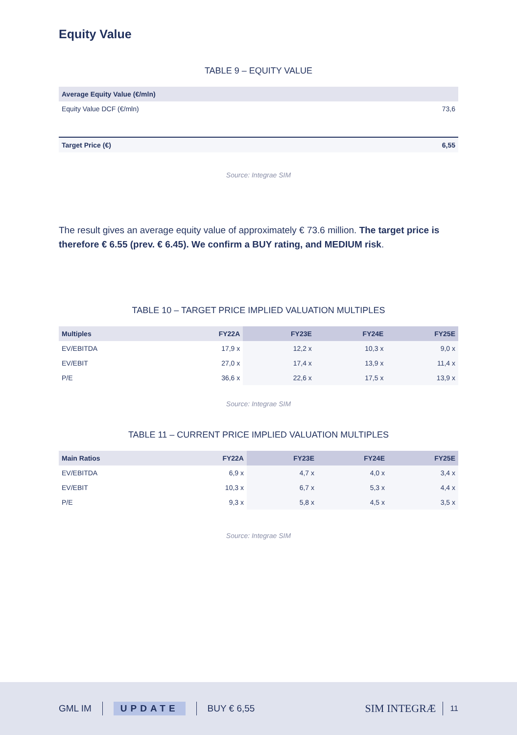Equity Value
TABLE 9 – EQUITY VALUE
| Average Equity Value (€/mln) | |
| --- | --- |
| Equity Value DCF (€/mln) | 73,6 |
| Target Price (€) | 6,55 |
Source: Integrae SIM
The result gives an average equity value of approximately € 73.6 million. The target price is therefore € 6.55 (prev. € 6.45). We confirm a BUY rating, and MEDIUM risk.
TABLE 10 – TARGET PRICE IMPLIED VALUATION MULTIPLES
| Multiples | FY22A | FY23E | FY24E | FY25E |
| --- | --- | --- | --- | --- |
| EV/EBITDA | 17,9 x | 12,2 x | 10,3 x | 9,0 x |
| EV/EBIT | 27,0 x | 17,4 x | 13,9 x | 11,4 x |
| P/E | 36,6 x | 22,6 x | 17,5 x | 13,9 x |
Source: Integrae SIM
TABLE 11 – CURRENT PRICE IMPLIED VALUATION MULTIPLES
| Main Ratios | FY22A | FY23E | FY24E | FY25E |
| --- | --- | --- | --- | --- |
| EV/EBITDA | 6,9 x | 4,7 x | 4,0 x | 3,4 x |
| EV/EBIT | 10,3 x | 6,7 x | 5,3 x | 4,4 x |
| P/E | 9,3 x | 5,8 x | 4,5 x | 3,5 x |
Source: Integrae SIM
GML IM UPDATE BUY € 6,55 SIM INTEGRÆ 11